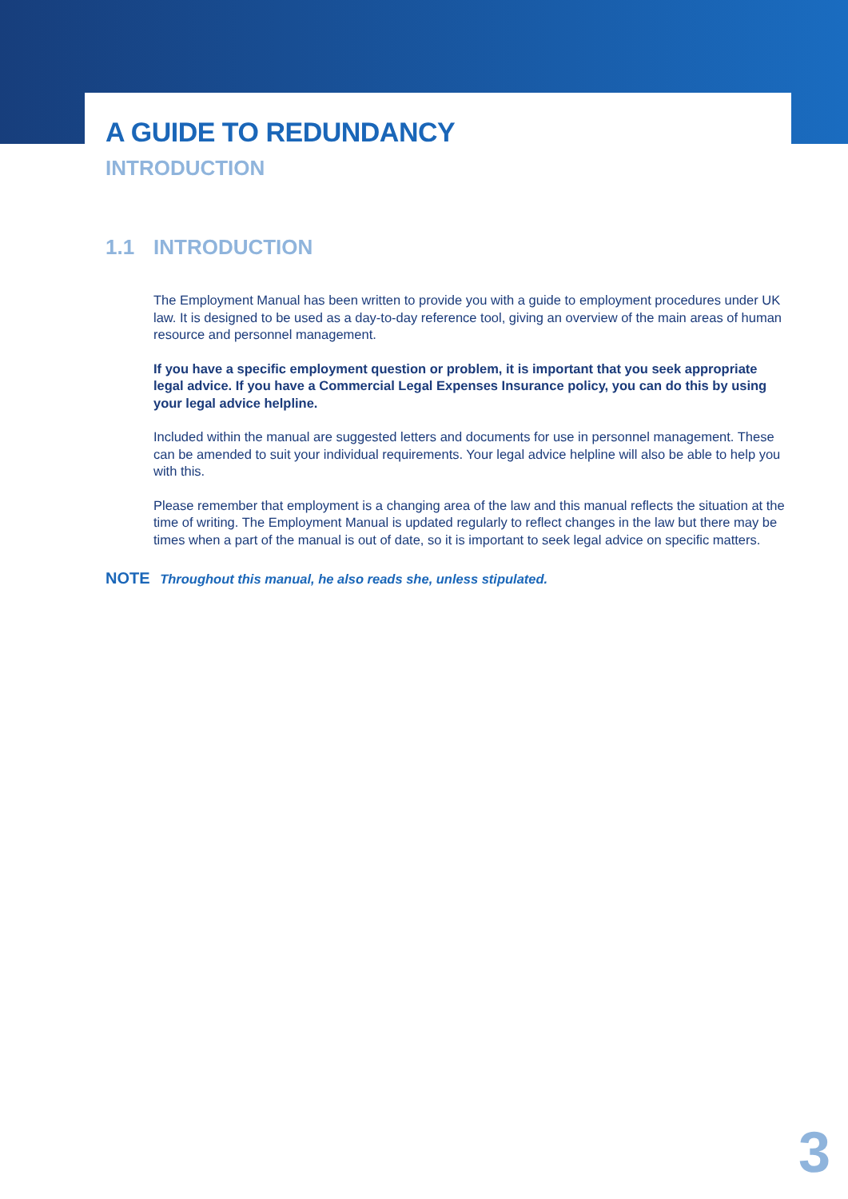A GUIDE TO REDUNDANCY
INTRODUCTION
1.1 INTRODUCTION
The Employment Manual has been written to provide you with a guide to employment procedures under UK law. It is designed to be used as a day-to-day reference tool, giving an overview of the main areas of human resource and personnel management.
If you have a specific employment question or problem, it is important that you seek appropriate legal advice. If you have a Commercial Legal Expenses Insurance policy, you can do this by using your legal advice helpline.
Included within the manual are suggested letters and documents for use in personnel management. These can be amended to suit your individual requirements. Your legal advice helpline will also be able to help you with this.
Please remember that employment is a changing area of the law and this manual reflects the situation at the time of writing. The Employment Manual is updated regularly to reflect changes in the law but there may be times when a part of the manual is out of date, so it is important to seek legal advice on specific matters.
NOTE Throughout this manual, he also reads she, unless stipulated.
3